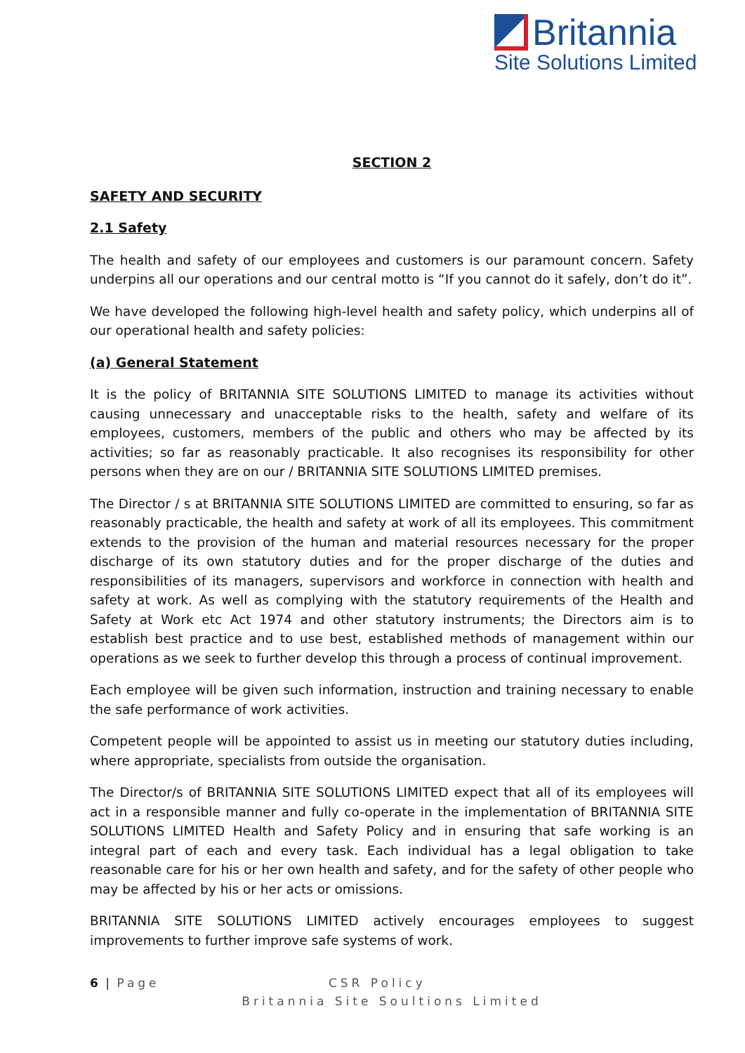Britannia
Site Solutions Limited
SECTION 2
SAFETY AND SECURITY
2.1 Safety
The health and safety of our employees and customers is our paramount concern. Safety underpins all our operations and our central motto is “If you cannot do it safely, don’t do it”.
We have developed the following high-level health and safety policy, which underpins all of our operational health and safety policies:
(a) General Statement
It is the policy of BRITANNIA SITE SOLUTIONS LIMITED to manage its activities without causing unnecessary and unacceptable risks to the health, safety and welfare of its employees, customers, members of the public and others who may be affected by its activities; so far as reasonably practicable. It also recognises its responsibility for other persons when they are on our / BRITANNIA SITE SOLUTIONS LIMITED premises.
The Director / s at BRITANNIA SITE SOLUTIONS LIMITED are committed to ensuring, so far as reasonably practicable, the health and safety at work of all its employees. This commitment extends to the provision of the human and material resources necessary for the proper discharge of its own statutory duties and for the proper discharge of the duties and responsibilities of its managers, supervisors and workforce in connection with health and safety at work. As well as complying with the statutory requirements of the Health and Safety at Work etc Act 1974 and other statutory instruments; the Directors aim is to establish best practice and to use best, established methods of management within our operations as we seek to further develop this through a process of continual improvement.
Each employee will be given such information, instruction and training necessary to enable the safe performance of work activities.
Competent people will be appointed to assist us in meeting our statutory duties including, where appropriate, specialists from outside the organisation.
The Director/s of BRITANNIA SITE SOLUTIONS LIMITED expect that all of its employees will act in a responsible manner and fully co-operate in the implementation of BRITANNIA SITE SOLUTIONS LIMITED Health and Safety Policy and in ensuring that safe working is an integral part of each and every task. Each individual has a legal obligation to take reasonable care for his or her own health and safety, and for the safety of other people who may be affected by his or her acts or omissions.
BRITANNIA SITE SOLUTIONS LIMITED actively encourages employees to suggest improvements to further improve safe systems of work.
6 | Page CSR Policy
Britannia Site Soultions Limited